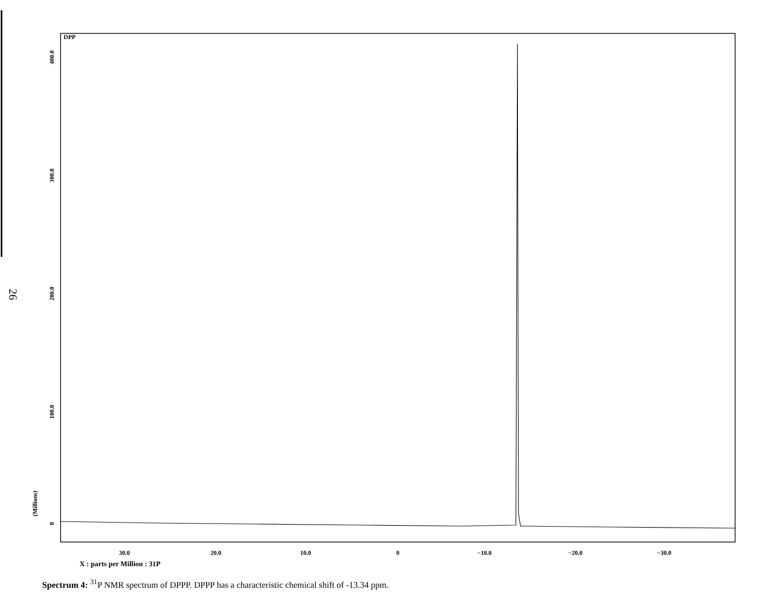26
DPP
400.0
300.0
200.0
100.0
0
(Millions)
30.0
20.0
10.0
0
−10.0
−20.0
−30.0
X : parts per Million : 31P
Spectrum 4: <sup>31</sup>P NMR spectrum of DPPP. DPPP has a characteristic chemical shift of -13.34 ppm.